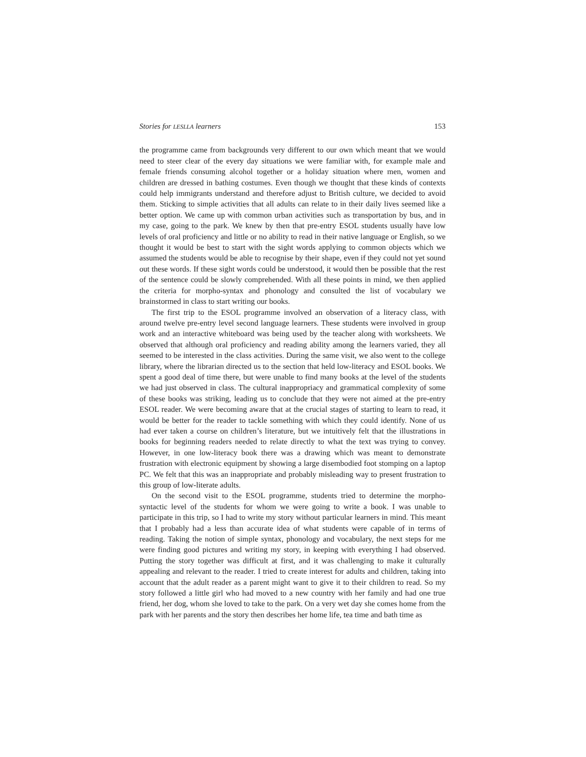Stories for LESLLA learners 153
the programme came from backgrounds very different to our own which meant that we would need to steer clear of the every day situations we were familiar with, for example male and female friends consuming alcohol together or a holiday situation where men, women and children are dressed in bathing costumes. Even though we thought that these kinds of contexts could help immigrants understand and therefore adjust to British culture, we decided to avoid them. Sticking to simple activities that all adults can relate to in their daily lives seemed like a better option. We came up with common urban activities such as transportation by bus, and in my case, going to the park. We knew by then that pre-entry ESOL students usually have low levels of oral proficiency and little or no ability to read in their native language or English, so we thought it would be best to start with the sight words applying to common objects which we assumed the students would be able to recognise by their shape, even if they could not yet sound out these words. If these sight words could be understood, it would then be possible that the rest of the sentence could be slowly comprehended. With all these points in mind, we then applied the criteria for morpho-syntax and phonology and consulted the list of vocabulary we brainstormed in class to start writing our books.
The first trip to the ESOL programme involved an observation of a literacy class, with around twelve pre-entry level second language learners. These students were involved in group work and an interactive whiteboard was being used by the teacher along with worksheets. We observed that although oral proficiency and reading ability among the learners varied, they all seemed to be interested in the class activities. During the same visit, we also went to the college library, where the librarian directed us to the section that held low-literacy and ESOL books. We spent a good deal of time there, but were unable to find many books at the level of the students we had just observed in class. The cultural inappropriacy and grammatical complexity of some of these books was striking, leading us to conclude that they were not aimed at the pre-entry ESOL reader. We were becoming aware that at the crucial stages of starting to learn to read, it would be better for the reader to tackle something with which they could identify. None of us had ever taken a course on children’s literature, but we intuitively felt that the illustrations in books for beginning readers needed to relate directly to what the text was trying to convey. However, in one low-literacy book there was a drawing which was meant to demonstrate frustration with electronic equipment by showing a large disembodied foot stomping on a laptop PC. We felt that this was an inappropriate and probably misleading way to present frustration to this group of low-literate adults.
On the second visit to the ESOL programme, students tried to determine the morpho-syntactic level of the students for whom we were going to write a book. I was unable to participate in this trip, so I had to write my story without particular learners in mind. This meant that I probably had a less than accurate idea of what students were capable of in terms of reading. Taking the notion of simple syntax, phonology and vocabulary, the next steps for me were finding good pictures and writing my story, in keeping with everything I had observed. Putting the story together was difficult at first, and it was challenging to make it culturally appealing and relevant to the reader. I tried to create interest for adults and children, taking into account that the adult reader as a parent might want to give it to their children to read. So my story followed a little girl who had moved to a new country with her family and had one true friend, her dog, whom she loved to take to the park. On a very wet day she comes home from the park with her parents and the story then describes her home life, tea time and bath time as